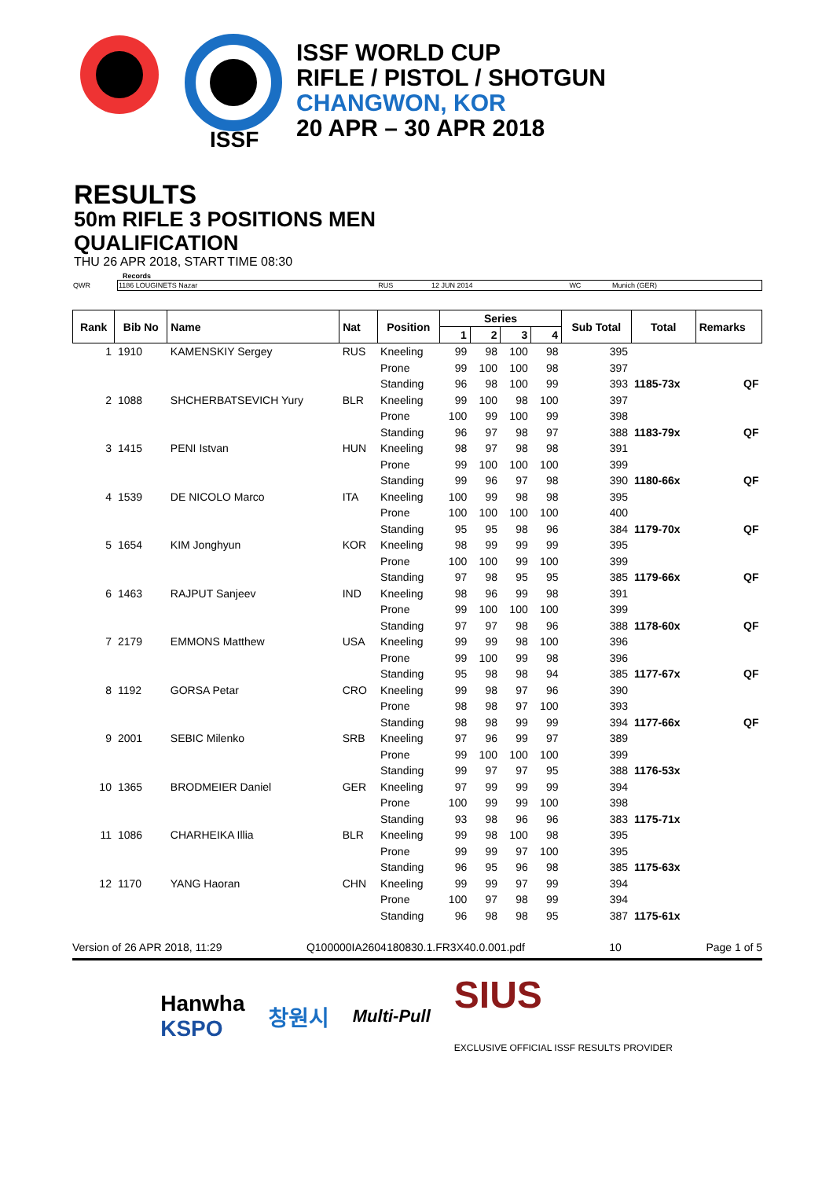ISSF
ISSF WORLD CUP
RIFLE / PISTOL / SHOTGUN
CHANGWON, KOR
20 APR – 30 APR 2018
RESULTS
50m RIFLE 3 POSITIONS MEN
QUALIFICATION
THU 26 APR 2018, START TIME 08:30
Records
| QWR | 1186 LOUGINETS Nazar | RUS | 12 JUN 2014 | WC | Munich (GER) |
| Rank | Bib No | Name | Nat | Position | Series | | | | Sub Total | Total | Remarks | |
| --- | --- | --- | --- | --- | --- | --- | --- | --- | --- | --- | --- | --- |
| | | | | | 1 | 2 | 3 | 4 | | | | |
| 1 | 1910 | KAMENSKIY Sergey | RUS | Kneeling | 99 | 98 | 100 | 98 | 395 | | | |
| | | | | Prone | 99 | 100 | 100 | 98 | 397 | | | |
| | | | | Standing | 96 | 98 | 100 | 99 | 393 | 1185-73x | | QF |
| 2 | 1088 | SHCHERBATSEVICH Yury | BLR | Kneeling | 99 | 100 | 98 | 100 | 397 | | | |
| | | | | Prone | 100 | 99 | 100 | 99 | 398 | | | |
| | | | | Standing | 96 | 97 | 98 | 97 | 388 | 1183-79x | | QF |
| 3 | 1415 | PENI Istvan | HUN | Kneeling | 98 | 97 | 98 | 98 | 391 | | | |
| | | | | Prone | 99 | 100 | 100 | 100 | 399 | | | |
| | | | | Standing | 99 | 96 | 97 | 98 | 390 | 1180-66x | | QF |
| 4 | 1539 | DE NICOLO Marco | ITA | Kneeling | 100 | 99 | 98 | 98 | 395 | | | |
| | | | | Prone | 100 | 100 | 100 | 100 | 400 | | | |
| | | | | Standing | 95 | 95 | 98 | 96 | 384 | 1179-70x | | QF |
| 5 | 1654 | KIM Jonghyun | KOR | Kneeling | 98 | 99 | 99 | 99 | 395 | | | |
| | | | | Prone | 100 | 100 | 99 | 100 | 399 | | | |
| | | | | Standing | 97 | 98 | 95 | 95 | 385 | 1179-66x | | QF |
| 6 | 1463 | RAJPUT Sanjeev | IND | Kneeling | 98 | 96 | 99 | 98 | 391 | | | |
| | | | | Prone | 99 | 100 | 100 | 100 | 399 | | | |
| | | | | Standing | 97 | 97 | 98 | 96 | 388 | 1178-60x | | QF |
| 7 | 2179 | EMMONS Matthew | USA | Kneeling | 99 | 99 | 98 | 100 | 396 | | | |
| | | | | Prone | 99 | 100 | 99 | 98 | 396 | | | |
| | | | | Standing | 95 | 98 | 98 | 94 | 385 | 1177-67x | | QF |
| 8 | 1192 | GORSA Petar | CRO | Kneeling | 99 | 98 | 97 | 96 | 390 | | | |
| | | | | Prone | 98 | 98 | 97 | 100 | 393 | | | |
| | | | | Standing | 98 | 98 | 99 | 99 | 394 | 1177-66x | | QF |
| 9 | 2001 | SEBIC Milenko | SRB | Kneeling | 97 | 96 | 99 | 97 | 389 | | | |
| | | | | Prone | 99 | 100 | 100 | 100 | 399 | | | |
| | | | | Standing | 99 | 97 | 97 | 95 | 388 | 1176-53x | | |
| 10 | 1365 | BRODMEIER Daniel | GER | Kneeling | 97 | 99 | 99 | 99 | 394 | | | |
| | | | | Prone | 100 | 99 | 99 | 100 | 398 | | | |
| | | | | Standing | 93 | 98 | 96 | 96 | 383 | 1175-71x | | |
| 11 | 1086 | CHARHEIKA Illia | BLR | Kneeling | 99 | 98 | 100 | 98 | 395 | | | |
| | | | | Prone | 99 | 99 | 97 | 100 | 395 | | | |
| | | | | Standing | 96 | 95 | 96 | 98 | 385 | 1175-63x | | |
| 12 | 1170 | YANG Haoran | CHN | Kneeling | 99 | 99 | 97 | 99 | 394 | | | |
| | | | | Prone | 100 | 97 | 98 | 99 | 394 | | | |
| | | | | Standing | 96 | 98 | 98 | 95 | 387 | 1175-61x | | |
Version of 26 APR 2018, 11:29 Q100000IA2604180830.1.FR3X40.0.001.pdf 10 Page 1 of 5
Hanwha
KSPO 창원시 Multi-Pull SIUS
EXCLUSIVE OFFICIAL ISSF RESULTS PROVIDER